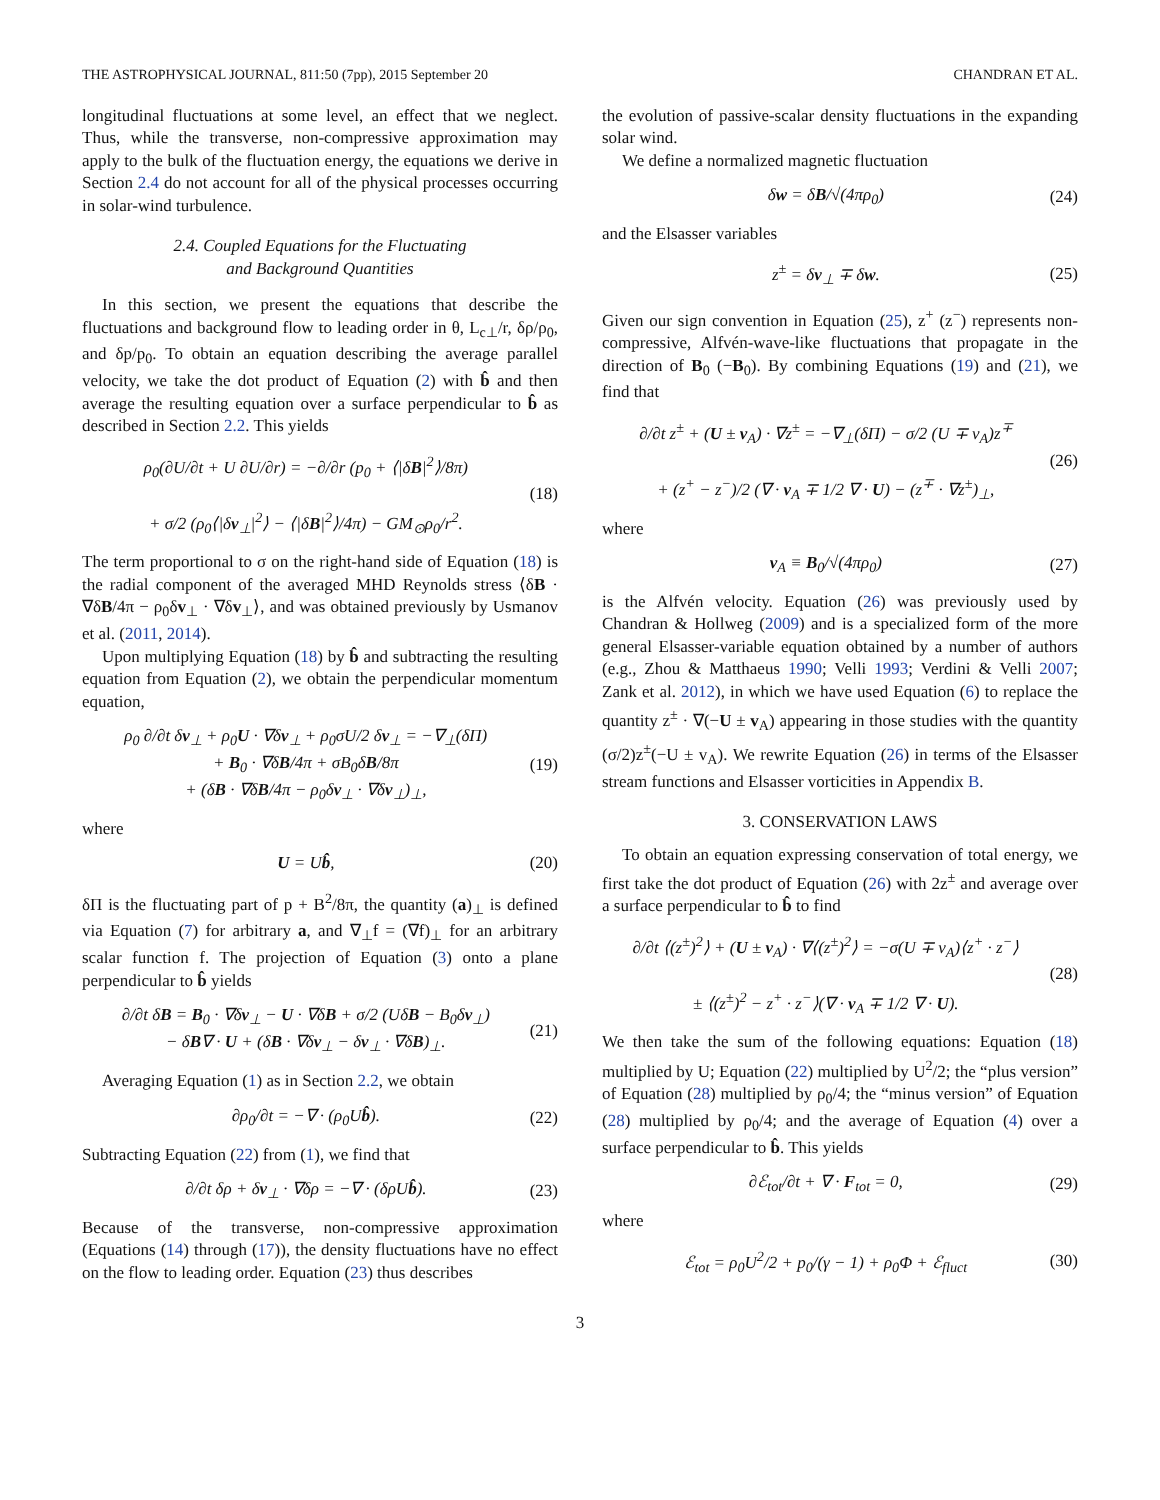THE ASTROPHYSICAL JOURNAL, 811:50 (7pp), 2015 September 20 CHANDRAN ET AL.
longitudinal fluctuations at some level, an effect that we neglect. Thus, while the transverse, non-compressive approximation may apply to the bulk of the fluctuation energy, the equations we derive in Section 2.4 do not account for all of the physical processes occurring in solar-wind turbulence.
2.4. Coupled Equations for the Fluctuating
and Background Quantities
In this section, we present the equations that describe the fluctuations and background flow to leading order in θ, L<sub>c⊥</sub>/r, δρ/ρ<sub>0</sub>, and δp/p<sub>0</sub>. To obtain an equation describing the average parallel velocity, we take the dot product of Equation (2) with b̂ and then average the resulting equation over a surface perpendicular to b̂ as described in Section 2.2. This yields
ρ<sub>0</sub>(∂U/∂t + U ∂U/∂r) = −∂/∂r (p<sub>0</sub> + ⟨|δB|<sup>2</sup>⟩/8π)
+ σ/2 (ρ<sub>0</sub>⟨|δv<sub>⊥</sub>|<sup>2</sup>⟩ − ⟨|δB|<sup>2</sup>⟩/4π) − GM<sub>⊙</sub>ρ<sub>0</sub>/r<sup>2</sup>. (18)
The term proportional to σ on the right-hand side of Equation (18) is the radial component of the averaged MHD Reynolds stress ⟨δB · ∇δB/4π − ρ<sub>0</sub>δv<sub>⊥</sub> · ∇δv<sub>⊥</sub>⟩, and was obtained previously by Usmanov et al. (2011, 2014).
Upon multiplying Equation (18) by b̂ and subtracting the resulting equation from Equation (2), we obtain the perpendicular momentum equation,
ρ<sub>0</sub> ∂/∂t δv<sub>⊥</sub> + ρ<sub>0</sub>U · ∇δv<sub>⊥</sub> + ρ<sub>0</sub>σU/2 δv<sub>⊥</sub> = −∇<sub>⊥</sub>(δΠ)
+ B<sub>0</sub> · ∇δB/4π + σB<sub>0</sub>δB/8π
+ (δB · ∇δB/4π − ρ<sub>0</sub>δv<sub>⊥</sub> · ∇δv<sub>⊥</sub>)<sub>⊥</sub>, (19)
where
U = Ub̂, (20)
δΠ is the fluctuating part of p + B<sup>2</sup>/8π, the quantity (a)<sub>⊥</sub> is defined via Equation (7) for arbitrary a, and ∇<sub>⊥</sub>f = (∇f)<sub>⊥</sub> for an arbitrary scalar function f. The projection of Equation (3) onto a plane perpendicular to b̂ yields
∂/∂t δB = B<sub>0</sub> · ∇δv<sub>⊥</sub> − U · ∇δB + σ/2 (UδB − B<sub>0</sub>δv<sub>⊥</sub>)
− δB∇ · U + (δB · ∇δv<sub>⊥</sub> − δv<sub>⊥</sub> · ∇δB)<sub>⊥</sub>. (21)
Averaging Equation (1) as in Section 2.2, we obtain
∂ρ<sub>0</sub>/∂t = −∇ · (ρ<sub>0</sub>Ub̂). (22)
Subtracting Equation (22) from (1), we find that
∂/∂t δρ + δv<sub>⊥</sub> · ∇δρ = −∇ · (δρUb̂). (23)
Because of the transverse, non-compressive approximation (Equations (14) through (17)), the density fluctuations have no effect on the flow to leading order. Equation (23) thus describes
the evolution of passive-scalar density fluctuations in the expanding solar wind.
We define a normalized magnetic fluctuation
δw = δB/√(4πρ<sub>0</sub>) (24)
and the Elsasser variables
z<sup>±</sup> = δv<sub>⊥</sub> ∓ δw. (25)
Given our sign convention in Equation (25), z<sup>+</sup> (z<sup>−</sup>) represents non-compressive, Alfvén-wave-like fluctuations that propagate in the direction of B<sub>0</sub> (−B<sub>0</sub>). By combining Equations (19) and (21), we find that
∂/∂t z<sup>±</sup> + (U ± v<sub>A</sub>) · ∇z<sup>±</sup> = −∇<sub>⊥</sub>(δΠ) − σ/2 (U ∓ v<sub>A</sub>)z<sup>∓</sup>
+ (z<sup>+</sup> − z<sup>−</sup>)/2 (∇ · v<sub>A</sub> ∓ 1/2 ∇ · U) − (z<sup>∓</sup> · ∇z<sup>±</sup>)<sub>⊥</sub>, (26)
where
v<sub>A</sub> ≡ B<sub>0</sub>/√(4πρ<sub>0</sub>) (27)
is the Alfvén velocity. Equation (26) was previously used by Chandran & Hollweg (2009) and is a specialized form of the more general Elsasser-variable equation obtained by a number of authors (e.g., Zhou & Matthaeus 1990; Velli 1993; Verdini & Velli 2007; Zank et al. 2012), in which we have used Equation (6) to replace the quantity z<sup>±</sup> · ∇(−U ± v<sub>A</sub>) appearing in those studies with the quantity (σ/2)z<sup>±</sup>(−U ± v<sub>A</sub>). We rewrite Equation (26) in terms of the Elsasser stream functions and Elsasser vorticities in Appendix B.
3. CONSERVATION LAWS
To obtain an equation expressing conservation of total energy, we first take the dot product of Equation (26) with 2z<sup>±</sup> and average over a surface perpendicular to b̂ to find
∂/∂t ⟨(z<sup>±</sup>)<sup>2</sup>⟩ + (U ± v<sub>A</sub>) · ∇⟨(z<sup>±</sup>)<sup>2</sup>⟩ = −σ(U ∓ v<sub>A</sub>)⟨z<sup>+</sup> · z<sup>−</sup>⟩
± ⟨(z<sup>±</sup>)<sup>2</sup> − z<sup>+</sup> · z<sup>−</sup>⟩(∇ · v<sub>A</sub> ∓ 1/2 ∇ · U). (28)
We then take the sum of the following equations: Equation (18) multiplied by U; Equation (22) multiplied by U<sup>2</sup>/2; the “plus version” of Equation (28) multiplied by ρ<sub>0</sub>/4; the “minus version” of Equation (28) multiplied by ρ<sub>0</sub>/4; and the average of Equation (4) over a surface perpendicular to b̂. This yields
∂ℰ<sub>tot</sub>/∂t + ∇ · F<sub>tot</sub> = 0, (29)
where
ℰ<sub>tot</sub> = ρ<sub>0</sub>U<sup>2</sup>/2 + p<sub>0</sub>/(γ − 1) + ρ<sub>0</sub>Φ + ℰ<sub>fluct</sub> (30)
3